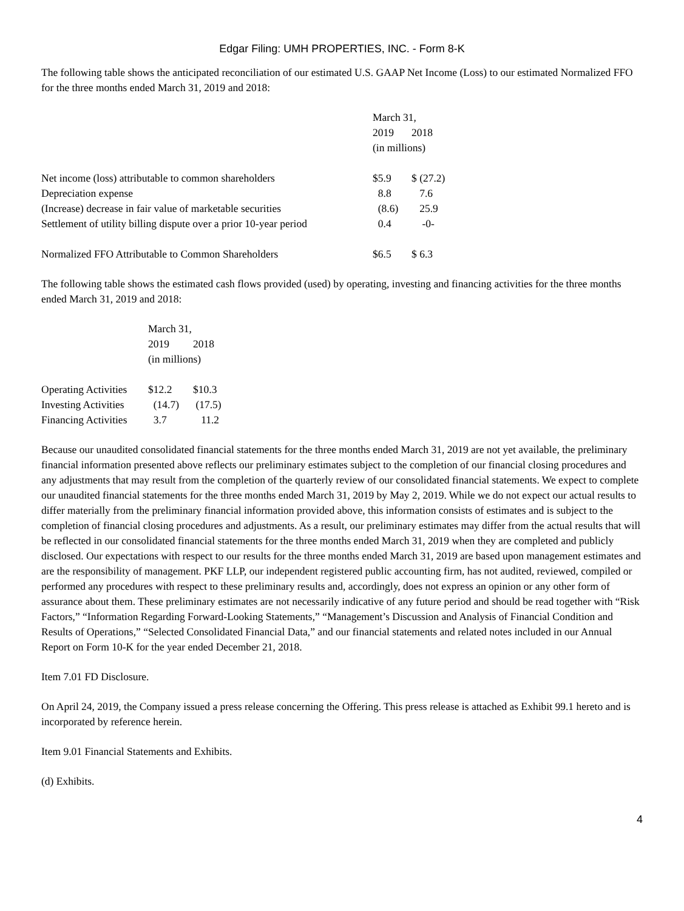Edgar Filing: UMH PROPERTIES, INC. - Form 8-K
The following table shows the anticipated reconciliation of our estimated U.S. GAAP Net Income (Loss) to our estimated Normalized FFO for the three months ended March 31, 2019 and 2018:
| | March 31, | |
| --- | --- | --- |
| | 2019 | 2018 |
| | (in millions) | |
| Net income (loss) attributable to common shareholders | $5.9 | $ (27.2) |
| Depreciation expense | 8.8 | 7.6 |
| (Increase) decrease in fair value of marketable securities | (8.6) | 25.9 |
| Settlement of utility billing dispute over a prior 10-year period | 0.4 | -0- |
| Normalized FFO Attributable to Common Shareholders | $6.5 | $ 6.3 |
The following table shows the estimated cash flows provided (used) by operating, investing and financing activities for the three months ended March 31, 2019 and 2018:
| | March 31, | |
| --- | --- | --- |
| | 2019 | 2018 |
| | (in millions) | |
| Operating Activities | $12.2 | $10.3 |
| Investing Activities | (14.7) | (17.5) |
| Financing Activities | 3.7 | 11.2 |
Because our unaudited consolidated financial statements for the three months ended March 31, 2019 are not yet available, the preliminary financial information presented above reflects our preliminary estimates subject to the completion of our financial closing procedures and any adjustments that may result from the completion of the quarterly review of our consolidated financial statements. We expect to complete our unaudited financial statements for the three months ended March 31, 2019 by May 2, 2019. While we do not expect our actual results to differ materially from the preliminary financial information provided above, this information consists of estimates and is subject to the completion of financial closing procedures and adjustments. As a result, our preliminary estimates may differ from the actual results that will be reflected in our consolidated financial statements for the three months ended March 31, 2019 when they are completed and publicly disclosed. Our expectations with respect to our results for the three months ended March 31, 2019 are based upon management estimates and are the responsibility of management. PKF LLP, our independent registered public accounting firm, has not audited, reviewed, compiled or performed any procedures with respect to these preliminary results and, accordingly, does not express an opinion or any other form of assurance about them. These preliminary estimates are not necessarily indicative of any future period and should be read together with “Risk Factors,” “Information Regarding Forward-Looking Statements,” “Management’s Discussion and Analysis of Financial Condition and Results of Operations,” “Selected Consolidated Financial Data,” and our financial statements and related notes included in our Annual Report on Form 10-K for the year ended December 21, 2018.
Item 7.01 FD Disclosure.
On April 24, 2019, the Company issued a press release concerning the Offering. This press release is attached as Exhibit 99.1 hereto and is incorporated by reference herein.
Item 9.01 Financial Statements and Exhibits.
(d) Exhibits.
4